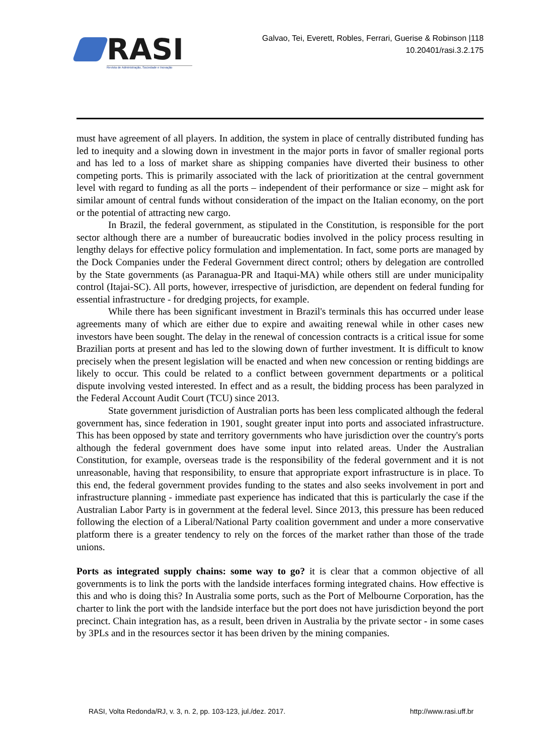RASI
Revista de Administração, Sociedade e Inovação
Galvao, Tei, Everett, Robles, Ferrari, Guerise & Robinson |118
10.20401/rasi.3.2.175
must have agreement of all players. In addition, the system in place of centrally distributed funding has led to inequity and a slowing down in investment in the major ports in favor of smaller regional ports and has led to a loss of market share as shipping companies have diverted their business to other competing ports. This is primarily associated with the lack of prioritization at the central government level with regard to funding as all the ports – independent of their performance or size – might ask for similar amount of central funds without consideration of the impact on the Italian economy, on the port or the potential of attracting new cargo.
In Brazil, the federal government, as stipulated in the Constitution, is responsible for the port sector although there are a number of bureaucratic bodies involved in the policy process resulting in lengthy delays for effective policy formulation and implementation. In fact, some ports are managed by the Dock Companies under the Federal Government direct control; others by delegation are controlled by the State governments (as Paranagua-PR and Itaqui-MA) while others still are under municipality control (Itajai-SC). All ports, however, irrespective of jurisdiction, are dependent on federal funding for essential infrastructure - for dredging projects, for example.
While there has been significant investment in Brazil's terminals this has occurred under lease agreements many of which are either due to expire and awaiting renewal while in other cases new investors have been sought. The delay in the renewal of concession contracts is a critical issue for some Brazilian ports at present and has led to the slowing down of further investment. It is difficult to know precisely when the present legislation will be enacted and when new concession or renting biddings are likely to occur. This could be related to a conflict between government departments or a political dispute involving vested interested. In effect and as a result, the bidding process has been paralyzed in the Federal Account Audit Court (TCU) since 2013.
State government jurisdiction of Australian ports has been less complicated although the federal government has, since federation in 1901, sought greater input into ports and associated infrastructure. This has been opposed by state and territory governments who have jurisdiction over the country's ports although the federal government does have some input into related areas. Under the Australian Constitution, for example, overseas trade is the responsibility of the federal government and it is not unreasonable, having that responsibility, to ensure that appropriate export infrastructure is in place. To this end, the federal government provides funding to the states and also seeks involvement in port and infrastructure planning - immediate past experience has indicated that this is particularly the case if the Australian Labor Party is in government at the federal level. Since 2013, this pressure has been reduced following the election of a Liberal/National Party coalition government and under a more conservative platform there is a greater tendency to rely on the forces of the market rather than those of the trade unions.
Ports as integrated supply chains: some way to go? it is clear that a common objective of all governments is to link the ports with the landside interfaces forming integrated chains. How effective is this and who is doing this? In Australia some ports, such as the Port of Melbourne Corporation, has the charter to link the port with the landside interface but the port does not have jurisdiction beyond the port precinct. Chain integration has, as a result, been driven in Australia by the private sector - in some cases by 3PLs and in the resources sector it has been driven by the mining companies.
RASI, Volta Redonda/RJ, v. 3, n. 2, pp. 103-123, jul./dez. 2017. http://www.rasi.uff.br